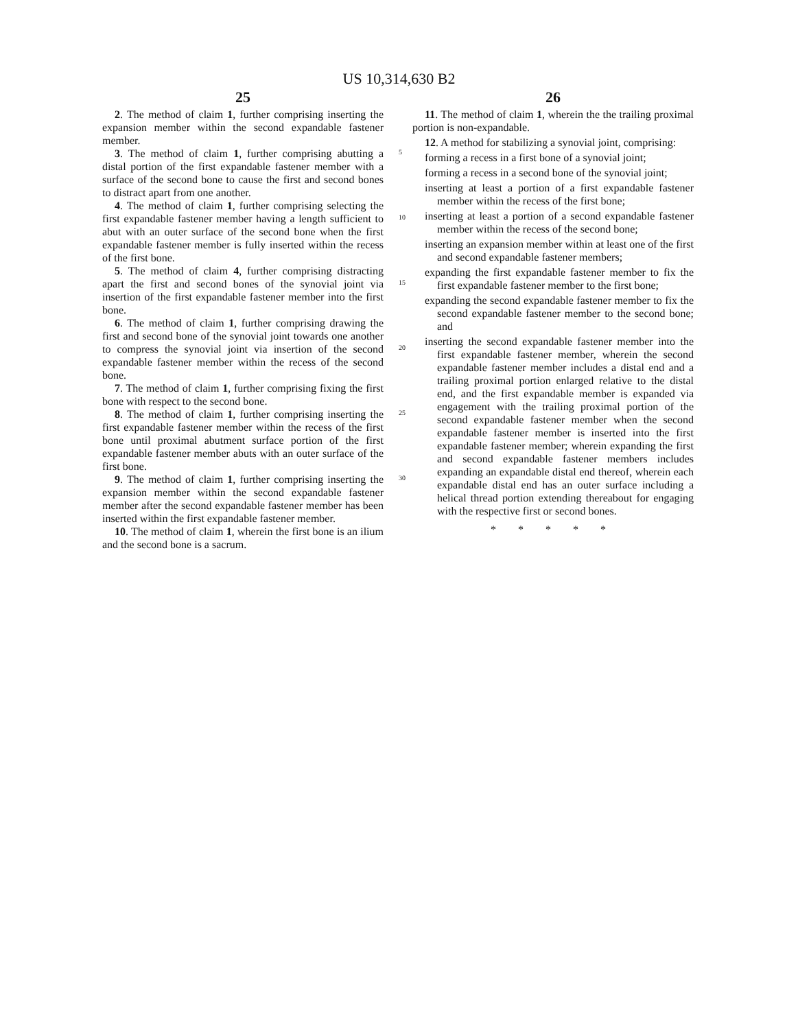US 10,314,630 B2
25
2. The method of claim 1, further comprising inserting the expansion member within the second expandable fastener member.
3. The method of claim 1, further comprising abutting a distal portion of the first expandable fastener member with a surface of the second bone to cause the first and second bones to distract apart from one another.
4. The method of claim 1, further comprising selecting the first expandable fastener member having a length sufficient to abut with an outer surface of the second bone when the first expandable fastener member is fully inserted within the recess of the first bone.
5. The method of claim 4, further comprising distracting apart the first and second bones of the synovial joint via insertion of the first expandable fastener member into the first bone.
6. The method of claim 1, further comprising drawing the first and second bone of the synovial joint towards one another to compress the synovial joint via insertion of the second expandable fastener member within the recess of the second bone.
7. The method of claim 1, further comprising fixing the first bone with respect to the second bone.
8. The method of claim 1, further comprising inserting the first expandable fastener member within the recess of the first bone until proximal abutment surface portion of the first expandable fastener member abuts with an outer surface of the first bone.
9. The method of claim 1, further comprising inserting the expansion member within the second expandable fastener member after the second expandable fastener member has been inserted within the first expandable fastener member.
10. The method of claim 1, wherein the first bone is an ilium and the second bone is a sacrum.
5
10
15
20
25
30
26
11. The method of claim 1, wherein the the trailing proximal portion is non-expandable.
12. A method for stabilizing a synovial joint, comprising:
forming a recess in a first bone of a synovial joint;
forming a recess in a second bone of the synovial joint;
inserting at least a portion of a first expandable fastener member within the recess of the first bone;
inserting at least a portion of a second expandable fastener member within the recess of the second bone;
inserting an expansion member within at least one of the first and second expandable fastener members;
expanding the first expandable fastener member to fix the first expandable fastener member to the first bone;
expanding the second expandable fastener member to fix the second expandable fastener member to the second bone; and
inserting the second expandable fastener member into the first expandable fastener member, wherein the second expandable fastener member includes a distal end and a trailing proximal portion enlarged relative to the distal end, and the first expandable member is expanded via engagement with the trailing proximal portion of the second expandable fastener member when the second expandable fastener member is inserted into the first expandable fastener member; wherein expanding the first and second expandable fastener members includes expanding an expandable distal end thereof, wherein each expandable distal end has an outer surface including a helical thread portion extending thereabout for engaging with the respective first or second bones.
* * * * *